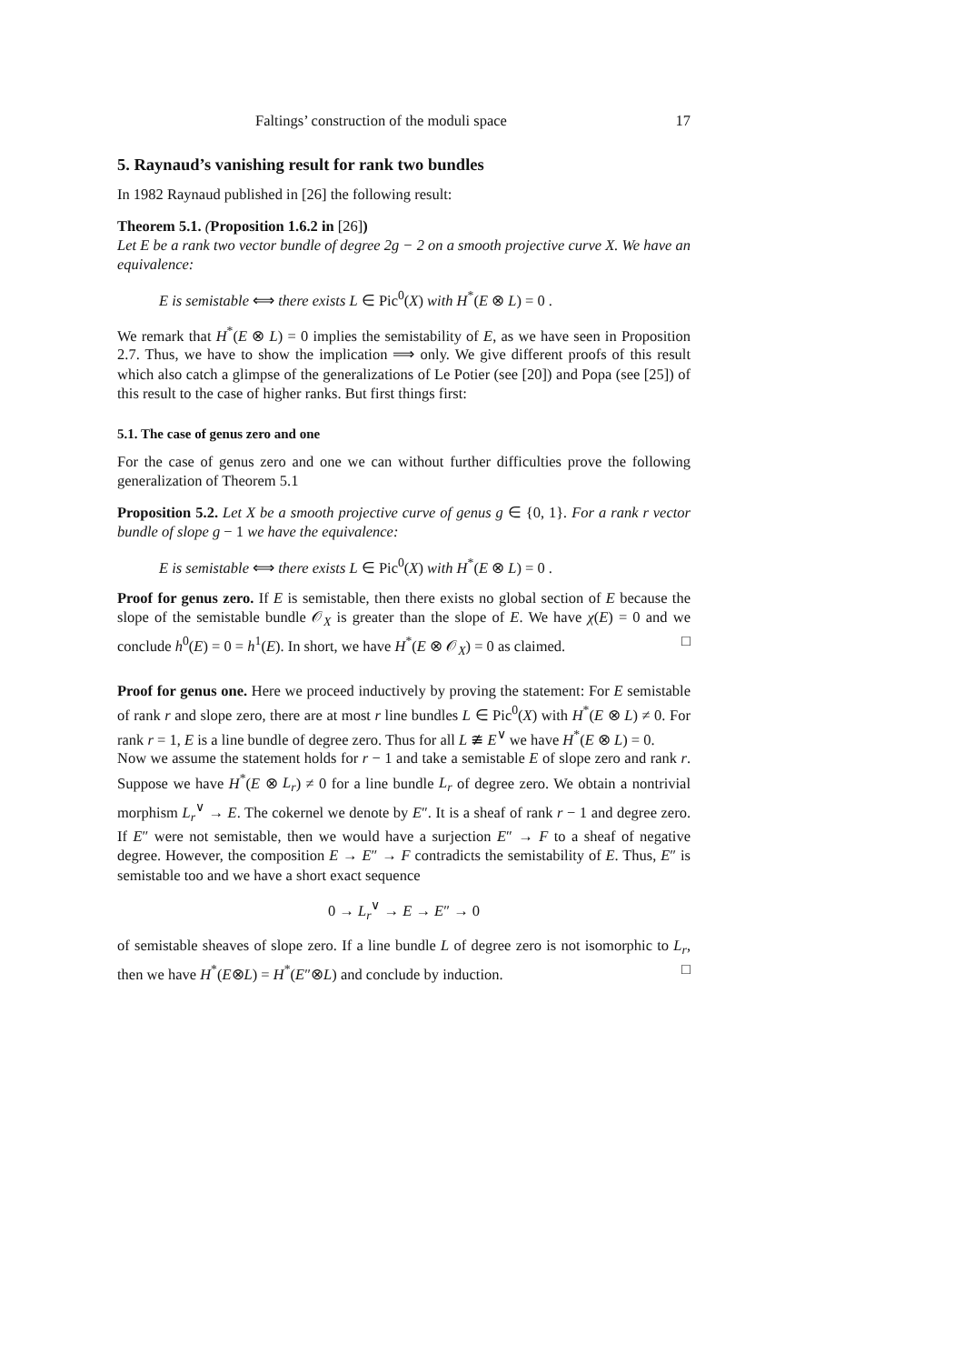Faltings’ construction of the moduli space 17
5. Raynaud’s vanishing result for rank two bundles
In 1982 Raynaud published in [26] the following result:
Theorem 5.1. (Proposition 1.6.2 in [26])
Let E be a rank two vector bundle of degree 2g − 2 on a smooth projective curve X. We have an equivalence:
E is semistable ⟺ there exists L ∈ Pic<sup>0</sup>(X) with H<sup>*</sup>(E ⊗ L) = 0 .
We remark that H<sup>*</sup>(E ⊗ L) = 0 implies the semistability of E, as we have seen in Proposition 2.7. Thus, we have to show the implication ⟹ only. We give different proofs of this result which also catch a glimpse of the generalizations of Le Potier (see [20]) and Popa (see [25]) of this result to the case of higher ranks. But first things first:
5.1. The case of genus zero and one
For the case of genus zero and one we can without further difficulties prove the following generalization of Theorem 5.1
Proposition 5.2. Let X be a smooth projective curve of genus g ∈ {0, 1}. For a rank r vector bundle of slope g − 1 we have the equivalence:
E is semistable ⟺ there exists L ∈ Pic<sup>0</sup>(X) with H<sup>*</sup>(E ⊗ L) = 0 .
Proof for genus zero. If E is semistable, then there exists no global section of E because the slope of the semistable bundle 𝒪<sub>X</sub> is greater than the slope of E. We have χ(E) = 0 and we conclude h<sup>0</sup>(E) = 0 = h<sup>1</sup>(E). In short, we have H<sup>*</sup>(E ⊗ 𝒪<sub>X</sub>) = 0 as claimed. □
Proof for genus one. Here we proceed inductively by proving the statement: For E semistable of rank r and slope zero, there are at most r line bundles L ∈ Pic<sup>0</sup>(X) with H<sup>*</sup>(E ⊗ L) ≠ 0. For rank r = 1, E is a line bundle of degree zero. Thus for all L ≇ E<sup>∨</sup> we have H<sup>*</sup>(E ⊗ L) = 0.
Now we assume the statement holds for r − 1 and take a semistable E of slope zero and rank r. Suppose we have H<sup>*</sup>(E ⊗ L<sub>r</sub>) ≠ 0 for a line bundle L<sub>r</sub> of degree zero. We obtain a nontrivial morphism L<sub>r</sub><sup>∨</sup> → E. The cokernel we denote by E″. It is a sheaf of rank r − 1 and degree zero. If E″ were not semistable, then we would have a surjection E″ → F to a sheaf of negative degree. However, the composition E → E″ → F contradicts the semistability of E. Thus, E″ is semistable too and we have a short exact sequence
0 → L<sub>r</sub><sup>∨</sup> → E → E″ → 0
of semistable sheaves of slope zero. If a line bundle L of degree zero is not isomorphic to L<sub>r</sub>, then we have H<sup>*</sup>(E⊗L) = H<sup>*</sup>(E″⊗L) and conclude by induction. □